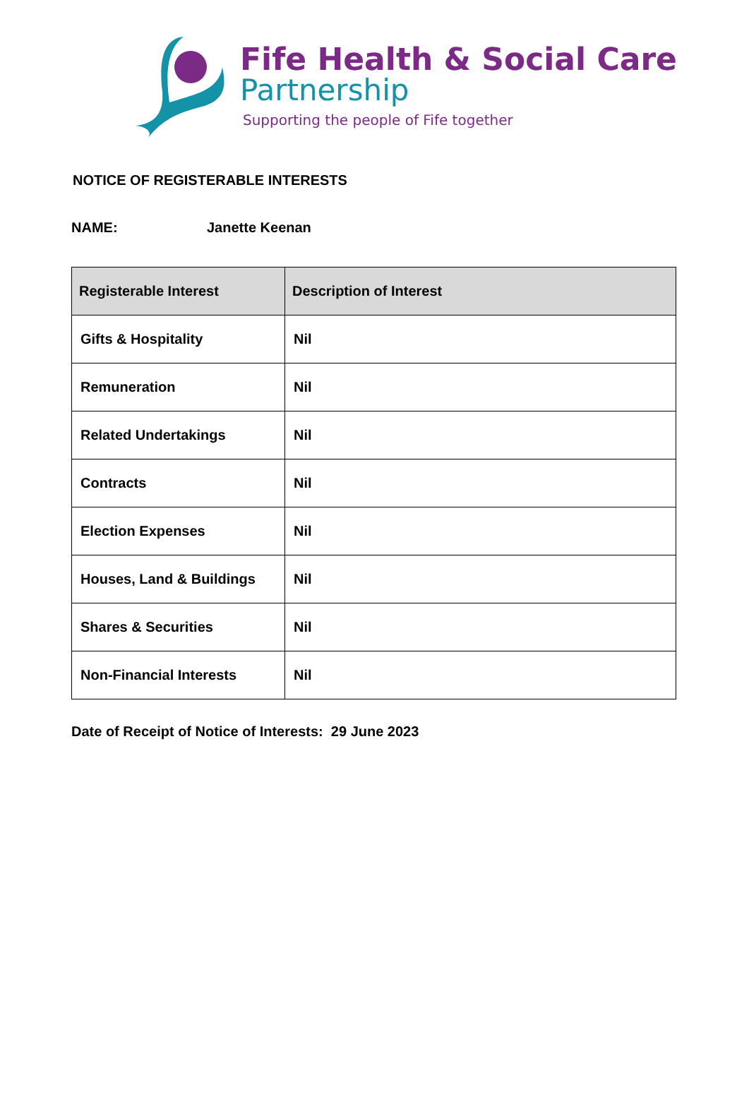Fife Health & Social Care
Partnership
Supporting the people of Fife together
NOTICE OF REGISTERABLE INTERESTS
NAME: Janette Keenan
| Registerable Interest | Description of Interest |
| --- | --- |
| Gifts & Hospitality | Nil |
| Remuneration | Nil |
| Related Undertakings | Nil |
| Contracts | Nil |
| Election Expenses | Nil |
| Houses, Land & Buildings | Nil |
| Shares & Securities | Nil |
| Non-Financial Interests | Nil |
Date of Receipt of Notice of Interests: 29 June 2023